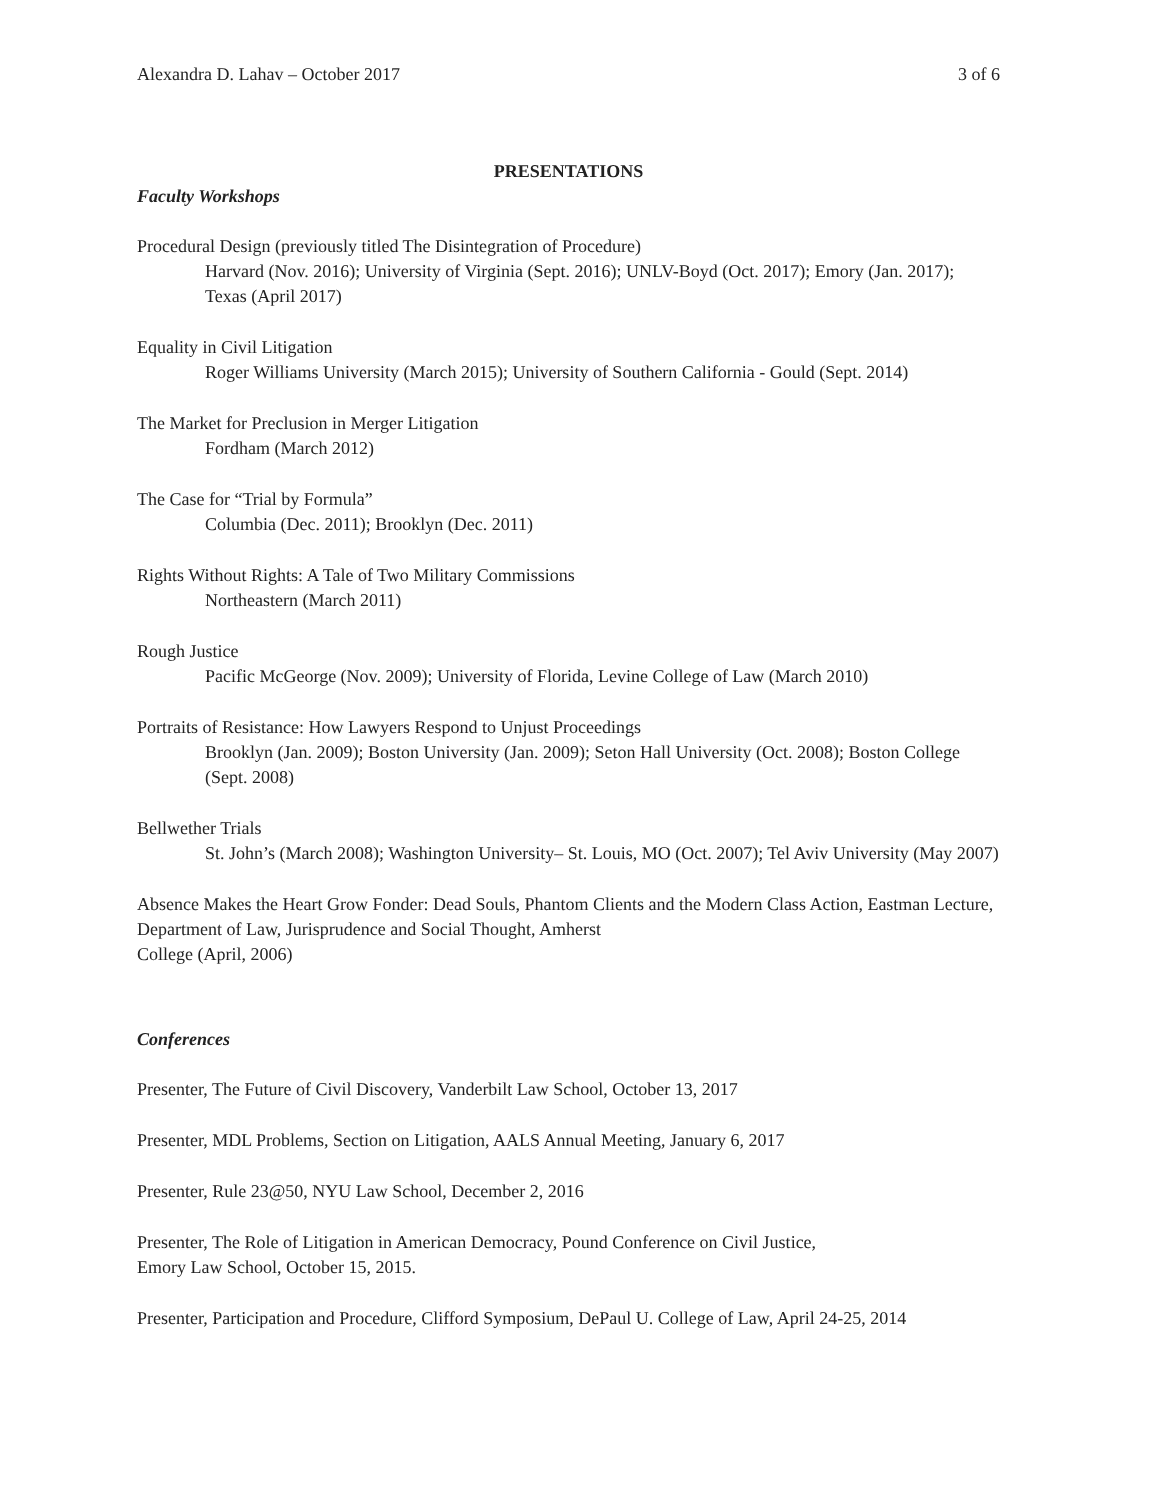Alexandra D. Lahav – October 2017 3 of 6
PRESENTATIONS
Faculty Workshops
Procedural Design (previously titled The Disintegration of Procedure)
Harvard (Nov. 2016); University of Virginia (Sept. 2016); UNLV-Boyd (Oct. 2017); Emory (Jan. 2017); Texas (April 2017)
Equality in Civil Litigation
Roger Williams University (March 2015); University of Southern California - Gould (Sept. 2014)
The Market for Preclusion in Merger Litigation
Fordham (March 2012)
The Case for “Trial by Formula”
Columbia (Dec. 2011); Brooklyn (Dec. 2011)
Rights Without Rights: A Tale of Two Military Commissions
Northeastern (March 2011)
Rough Justice
Pacific McGeorge (Nov. 2009); University of Florida, Levine College of Law (March 2010)
Portraits of Resistance: How Lawyers Respond to Unjust Proceedings
Brooklyn (Jan. 2009); Boston University (Jan. 2009); Seton Hall University (Oct. 2008); Boston College (Sept. 2008)
Bellwether Trials
St. John’s (March 2008); Washington University– St. Louis, MO (Oct. 2007); Tel Aviv University (May 2007)
Absence Makes the Heart Grow Fonder: Dead Souls, Phantom Clients and the Modern Class Action, Eastman Lecture, Department of Law, Jurisprudence and Social Thought, Amherst
College (April, 2006)
Conferences
Presenter, The Future of Civil Discovery, Vanderbilt Law School, October 13, 2017
Presenter, MDL Problems, Section on Litigation, AALS Annual Meeting, January 6, 2017
Presenter, Rule 23@50, NYU Law School, December 2, 2016
Presenter, The Role of Litigation in American Democracy, Pound Conference on Civil Justice,
Emory Law School, October 15, 2015.
Presenter, Participation and Procedure, Clifford Symposium, DePaul U. College of Law, April 24-25, 2014